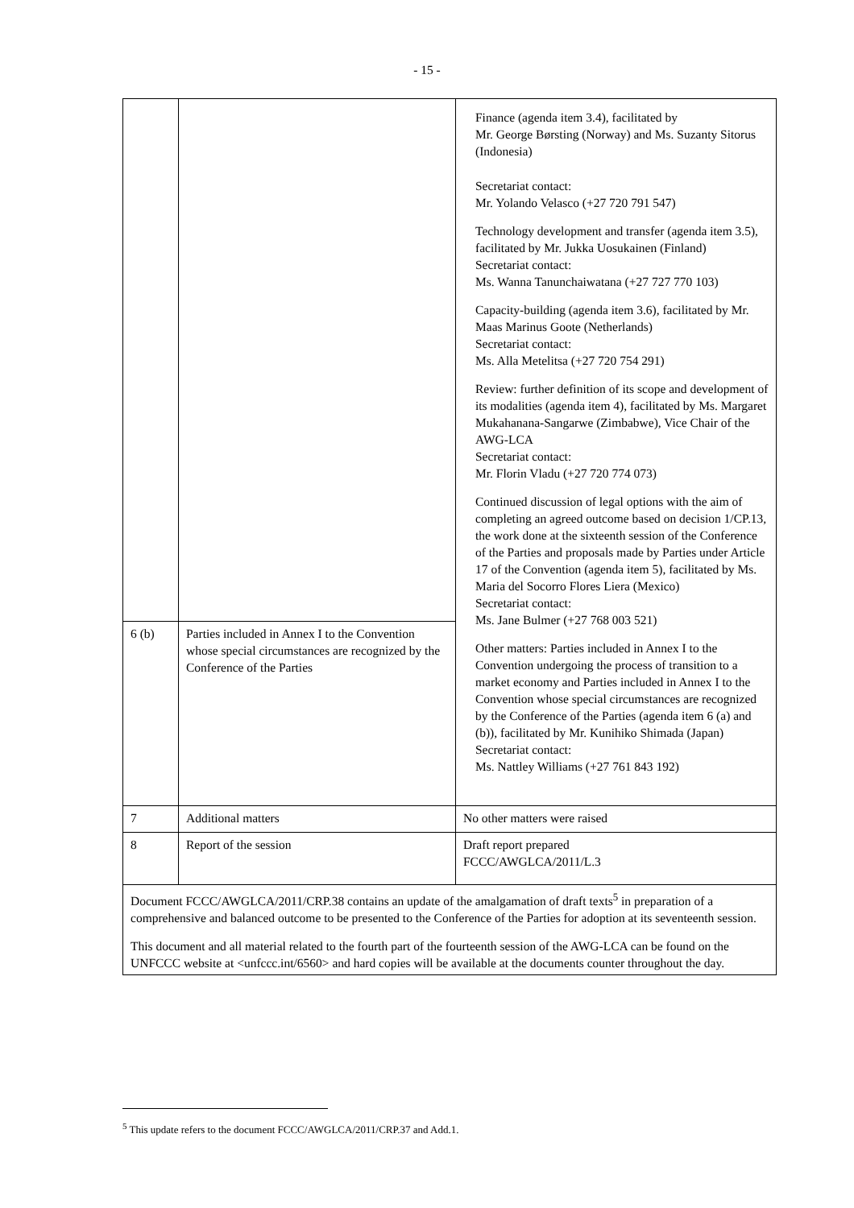- 15 -
| | | Finance (agenda item 3.4), facilitated by Mr. George Børsting (Norway) and Ms. Suzanty Sitorus (Indonesia) Secretariat contact: Mr. Yolando Velasco (+27 720 791 547) Technology development and transfer (agenda item 3.5), facilitated by Mr. Jukka Uosukainen (Finland) Secretariat contact: Ms. Wanna Tanunchaiwatana (+27 727 770 103) Capacity-building (agenda item 3.6), facilitated by Mr. Maas Marinus Goote (Netherlands) Secretariat contact: Ms. Alla Metelitsa (+27 720 754 291) Review: further definition of its scope and development of its modalities (agenda item 4), facilitated by Ms. Margaret Mukahanana-Sangarwe (Zimbabwe), Vice Chair of the AWG-LCA Secretariat contact: Mr. Florin Vladu (+27 720 774 073) Continued discussion of legal options with the aim of completing an agreed outcome based on decision 1/CP.13, the work done at the sixteenth session of the Conference of the Parties and proposals made by Parties under Article 17 of the Convention (agenda item 5), facilitated by Ms. Maria del Socorro Flores Liera (Mexico) Secretariat contact: Ms. Jane Bulmer (+27 768 003 521) Other matters: Parties included in Annex I to the Convention undergoing the process of transition to a market economy and Parties included in Annex I to the Convention whose special circumstances are recognized by the Conference of the Parties (agenda item 6 (a) and (b)), facilitated by Mr. Kunihiko Shimada (Japan) Secretariat contact: Ms. Nattley Williams (+27 761 843 192) |
| 6 (b) | Parties included in Annex I to the Convention whose special circumstances are recognized by the Conference of the Parties | |
| 7 | Additional matters | No other matters were raised |
| 8 | Report of the session | Draft report prepared FCCC/AWGLCA/2011/L.3 |
| Document FCCC/AWGLCA/2011/CRP.38 contains an update of the amalgamation of draft texts<sup>5</sup> in preparation of a comprehensive and balanced outcome to be presented to the Conference of the Parties for adoption at its seventeenth session. This document and all material related to the fourth part of the fourteenth session of the AWG-LCA can be found on the UNFCCC website at <unfccc.int/6560> and hard copies will be available at the documents counter throughout the day. | | |
<sup>5</sup> This update refers to the document FCCC/AWGLCA/2011/CRP.37 and Add.1.